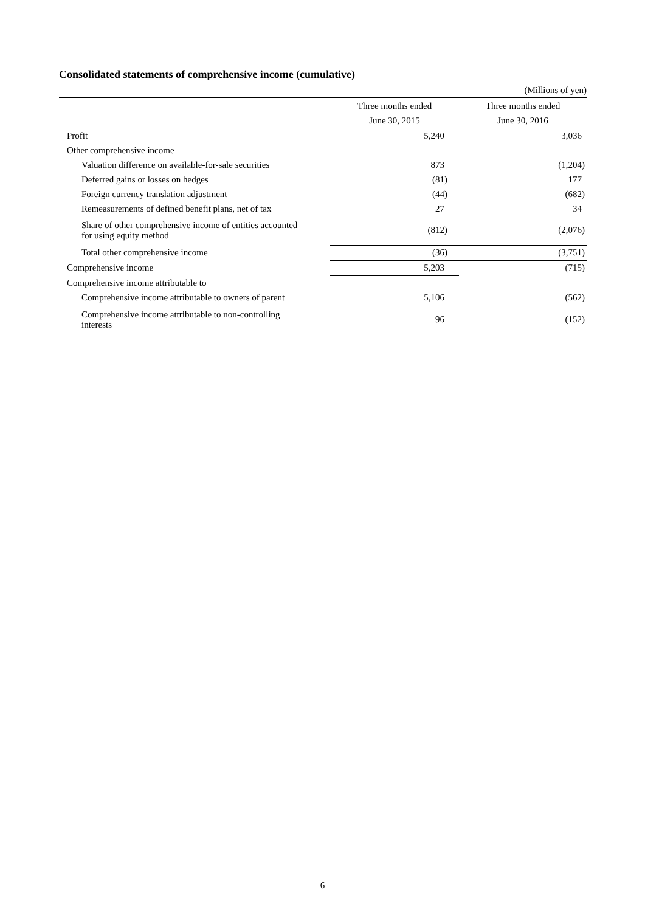Consolidated statements of comprehensive income (cumulative)
(Millions of yen)
| | Three months ended | Three months ended |
| | June 30, 2015 | June 30, 2016 |
| Profit | 5,240 | 3,036 |
| Other comprehensive income | | |
| Valuation difference on available-for-sale securities | 873 | (1,204) |
| Deferred gains or losses on hedges | (81) | 177 |
| Foreign currency translation adjustment | (44) | (682) |
| Remeasurements of defined benefit plans, net of tax | 27 | 34 |
| Share of other comprehensive income of entities accounted for using equity method | (812) | (2,076) |
| Total other comprehensive income | (36) | (3,751) |
| Comprehensive income | 5,203 | (715) |
| Comprehensive income attributable to | | |
| Comprehensive income attributable to owners of parent | 5,106 | (562) |
| Comprehensive income attributable to non-controlling interests | 96 | (152) |
6